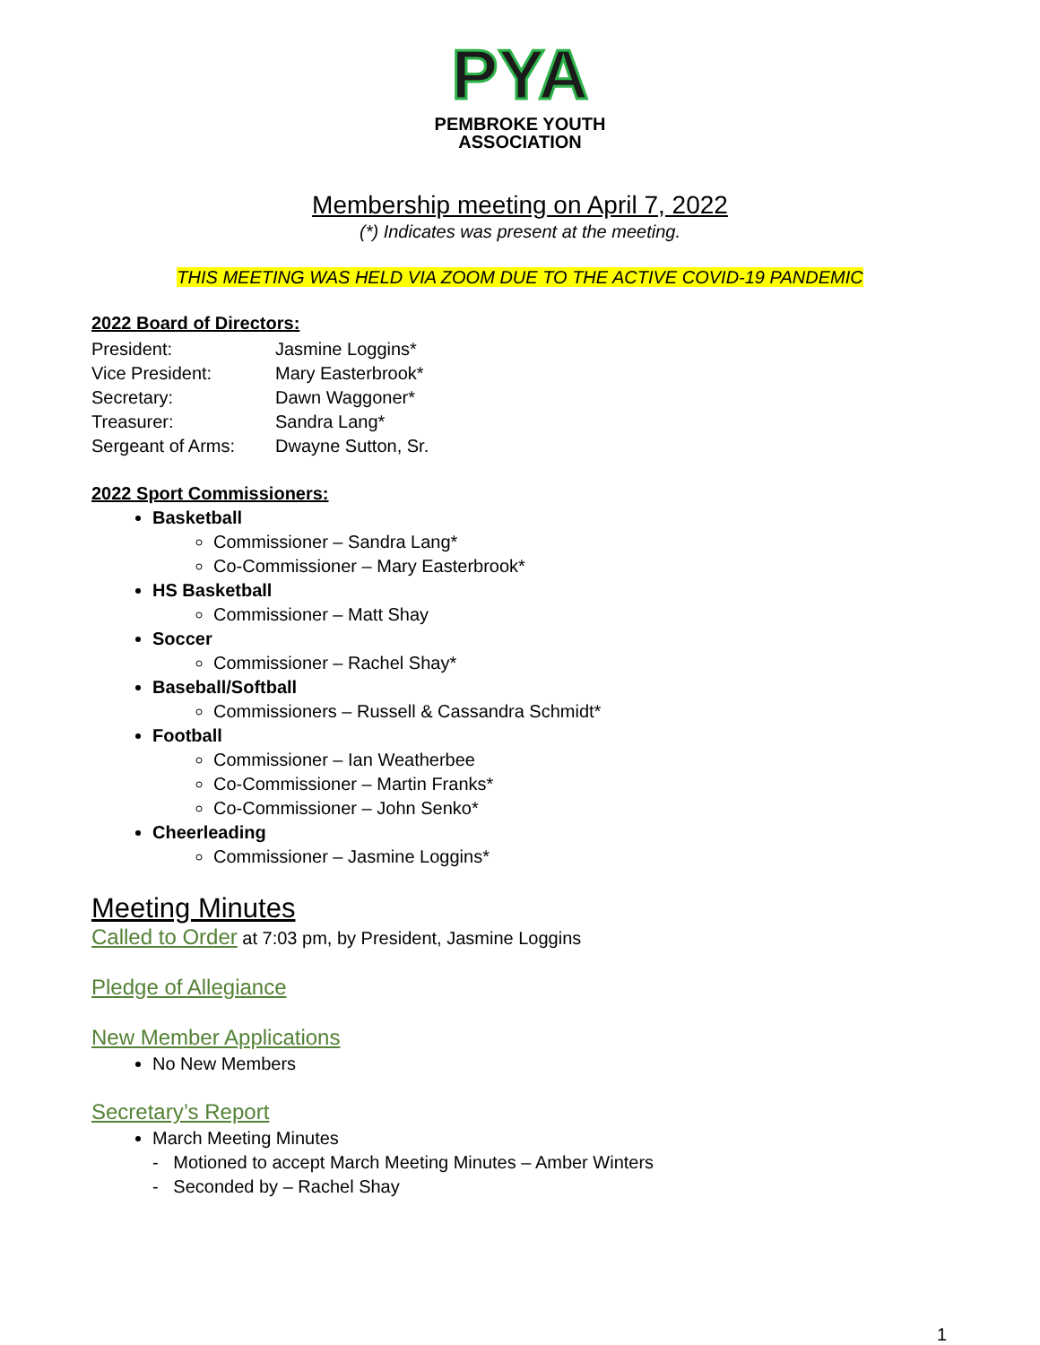PYA
PEMBROKE YOUTH
ASSOCIATION
Membership meeting on April 7, 2022
(*) Indicates was present at the meeting.
THIS MEETING WAS HELD VIA ZOOM DUE TO THE ACTIVE COVID-19 PANDEMIC
2022 Board of Directors:
| President: | Jasmine Loggins* |
| Vice President: | Mary Easterbrook* |
| Secretary: | Dawn Waggoner* |
| Treasurer: | Sandra Lang* |
| Sergeant of Arms: | Dwayne Sutton, Sr. |
2022 Sport Commissioners:
Basketball
Commissioner – Sandra Lang*
Co-Commissioner – Mary Easterbrook*
HS Basketball
Commissioner – Matt Shay
Soccer
Commissioner – Rachel Shay*
Baseball/Softball
Commissioners – Russell & Cassandra Schmidt*
Football
Commissioner – Ian Weatherbee
Co-Commissioner – Martin Franks*
Co-Commissioner – John Senko*
Cheerleading
Commissioner – Jasmine Loggins*
Meeting Minutes
Called to Order at 7:03 pm, by President, Jasmine Loggins
Pledge of Allegiance
New Member Applications
No New Members
Secretary’s Report
March Meeting Minutes
- Motioned to accept March Meeting Minutes – Amber Winters
- Seconded by – Rachel Shay
1